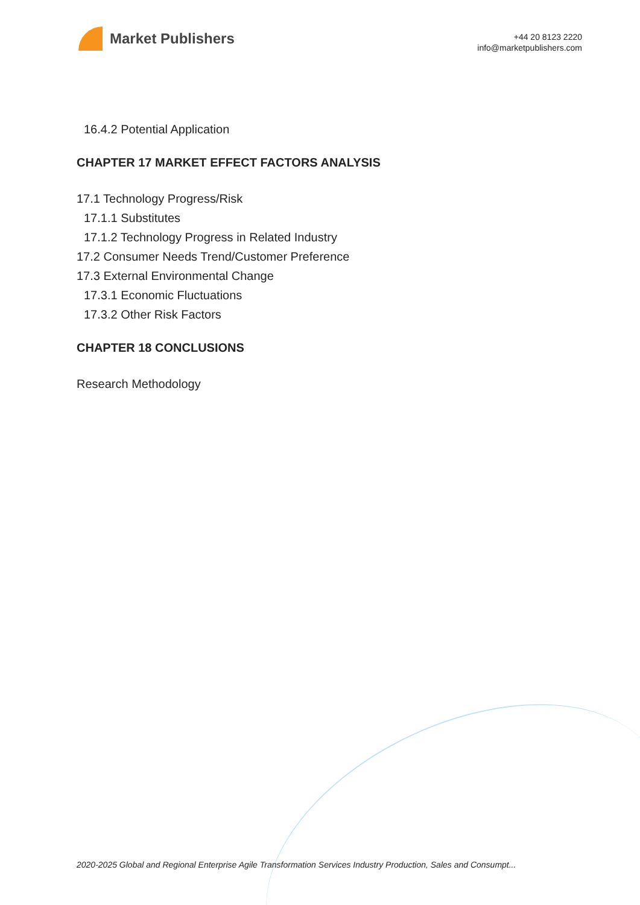Market Publishers
+44 20 8123 2220
info@marketpublishers.com
16.4.2 Potential Application
CHAPTER 17 MARKET EFFECT FACTORS ANALYSIS
17.1 Technology Progress/Risk
17.1.1 Substitutes
17.1.2 Technology Progress in Related Industry
17.2 Consumer Needs Trend/Customer Preference
17.3 External Environmental Change
17.3.1 Economic Fluctuations
17.3.2 Other Risk Factors
CHAPTER 18 CONCLUSIONS
Research Methodology
2020-2025 Global and Regional Enterprise Agile Transformation Services Industry Production, Sales and Consumpt...